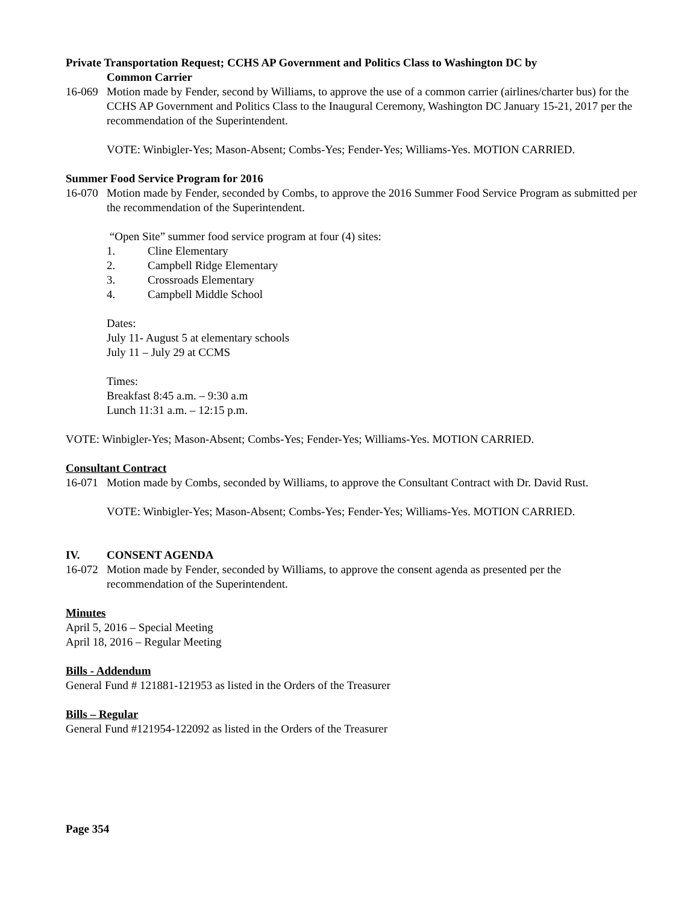Private Transportation Request; CCHS AP Government and Politics Class to Washington DC by
Common Carrier
16-069 Motion made by Fender, second by Williams, to approve the use of a common carrier (airlines/charter bus) for the CCHS AP Government and Politics Class to the Inaugural Ceremony, Washington DC January 15-21, 2017 per the recommendation of the Superintendent.
VOTE: Winbigler-Yes; Mason-Absent; Combs-Yes; Fender-Yes; Williams-Yes. MOTION CARRIED.
Summer Food Service Program for 2016
16-070 Motion made by Fender, seconded by Combs, to approve the 2016 Summer Food Service Program as submitted per the recommendation of the Superintendent.
“Open Site” summer food service program at four (4) sites:
1. Cline Elementary
2. Campbell Ridge Elementary
3. Crossroads Elementary
4. Campbell Middle School
Dates:
July 11- August 5 at elementary schools
July 11 – July 29 at CCMS
Times:
Breakfast 8:45 a.m. – 9:30 a.m
Lunch 11:31 a.m. – 12:15 p.m.
VOTE: Winbigler-Yes; Mason-Absent; Combs-Yes; Fender-Yes; Williams-Yes. MOTION CARRIED.
Consultant Contract
16-071 Motion made by Combs, seconded by Williams, to approve the Consultant Contract with Dr. David Rust.
VOTE: Winbigler-Yes; Mason-Absent; Combs-Yes; Fender-Yes; Williams-Yes. MOTION CARRIED.
IV. CONSENT AGENDA
16-072 Motion made by Fender, seconded by Williams, to approve the consent agenda as presented per the recommendation of the Superintendent.
Minutes
April 5, 2016 – Special Meeting
April 18, 2016 – Regular Meeting
Bills - Addendum
General Fund # 121881-121953 as listed in the Orders of the Treasurer
Bills – Regular
General Fund #121954-122092 as listed in the Orders of the Treasurer
Page 354